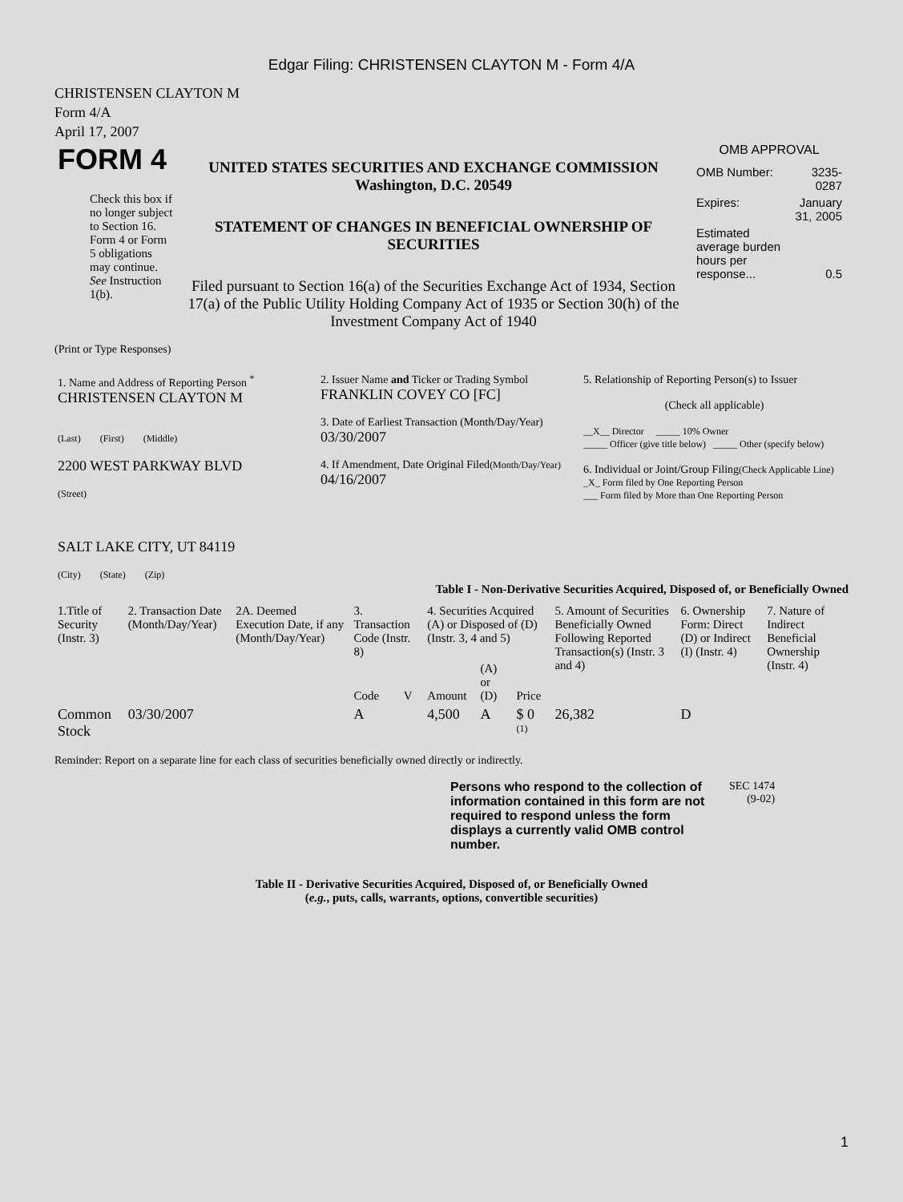Edgar Filing: CHRISTENSEN CLAYTON M - Form 4/A
CHRISTENSEN CLAYTON M
Form 4/A
April 17, 2007
| FORM 4 Check this box if no longer subject to Section 16. Form 4 or Form 5 obligations may continue. See Instruction 1(b). | UNITED STATES SECURITIES AND EXCHANGE COMMISSION Washington, D.C. 20549 STATEMENT OF CHANGES IN BENEFICIAL OWNERSHIP OF SECURITIES Filed pursuant to Section 16(a) of the Securities Exchange Act of 1934, Section 17(a) of the Public Utility Holding Company Act of 1935 or Section 30(h) of the Investment Company Act of 1940 | OMB APPROVAL / OMB Number: / 3235-0287 / / Expires: / January 31, 2005 / / Estimated average burden hours per response... / 0.5 / |
(Print or Type Responses)
| 1. Name and Address of Reporting Person <sup>*</sup> CHRISTENSEN CLAYTON M (Last) (First) (Middle) 2200 WEST PARKWAY BLVD (Street) SALT LAKE CITY, UT 84119 (City) (State) (Zip) | 2. Issuer Name and Ticker or Trading Symbol FRANKLIN COVEY CO [FC] 3. Date of Earliest Transaction (Month/Day/Year) 03/30/2007 4. If Amendment, Date Original Filed (Month/Day/Year) 04/16/2007 | 5. Relationship of Reporting Person(s) to Issuer (Check all applicable) __X__ Director _____ 10% Owner _____ Officer (give title below) _____ Other (specify below) 6. Individual or Joint/Group Filing (Check Applicable Line) _X_ Form filed by One Reporting Person ___ Form filed by More than One Reporting Person |
Table I - Non-Derivative Securities Acquired, Disposed of, or Beneficially Owned
| 1.Title of Security (Instr. 3) | 2. Transaction Date (Month/Day/Year) | 2A. Deemed Execution Date, if any (Month/Day/Year) | 3. Transaction Code (Instr. 8) | | 4. Securities Acquired (A) or Disposed of (D) (Instr. 3, 4 and 5) | | | 5. Amount of Securities Beneficially Owned Following Reported Transaction(s) (Instr. 3 and 4) | 6. Ownership Form: Direct (D) or Indirect (I) (Instr. 4) | 7. Nature of Indirect Beneficial Ownership (Instr. 4) |
| --- | --- | --- | --- | --- | --- | --- | --- | --- | --- | --- |
| | | | Code | V | Amount | (A) or (D) | Price | | | |
| Common Stock | 03/30/2007 | | A | | 4,500 | A | $ 0 <sup>(1)</sup> | 26,382 | D | |
Reminder: Report on a separate line for each class of securities beneficially owned directly or indirectly.
| Persons who respond to the collection of information contained in this form are not required to respond unless the form displays a currently valid OMB control number. | SEC 1474 (9-02) |
Table II - Derivative Securities Acquired, Disposed of, or Beneficially Owned
(e.g., puts, calls, warrants, options, convertible securities)
1